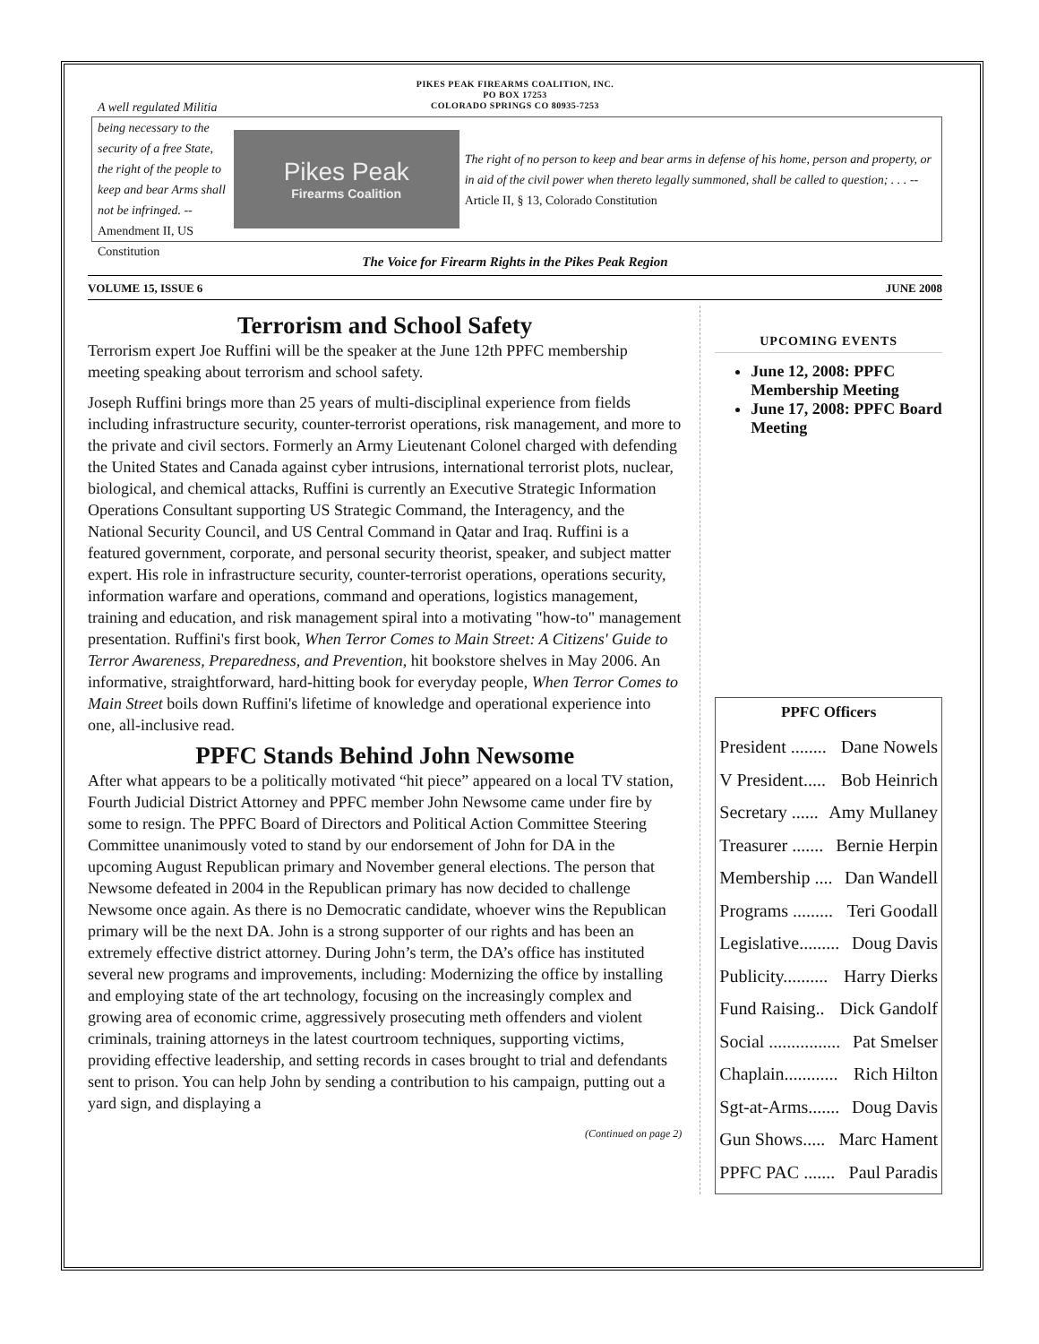PIKES PEAK FIREARMS COALITION, INC.
PO BOX 17253
COLORADO SPRINGS CO 80935-7253
A well regulated Militia being necessary to the security of a free State, the right of the people to keep and bear Arms shall not be infringed. --Amendment II, US Constitution
Pikes Peak
Firearms Coalition
The right of no person to keep and bear arms in defense of his home, person and property, or in aid of the civil power when thereto legally summoned, shall be called to question; . . . --Article II, § 13, Colorado Constitution
The Voice for Firearm Rights in the Pikes Peak Region
VOLUME 15, ISSUE 6 JUNE 2008
Terrorism and School Safety
Terrorism expert Joe Ruffini will be the speaker at the June 12th PPFC membership meeting speaking about terrorism and school safety.
Joseph Ruffini brings more than 25 years of multi-disciplinal experience from fields including infrastructure security, counter-terrorist operations, risk management, and more to the private and civil sectors. Formerly an Army Lieutenant Colonel charged with defending the United States and Canada against cyber intrusions, international terrorist plots, nuclear, biological, and chemical attacks, Ruffini is currently an Executive Strategic Information Operations Consultant supporting US Strategic Command, the Interagency, and the National Security Council, and US Central Command in Qatar and Iraq. Ruffini is a featured government, corporate, and personal security theorist, speaker, and subject matter expert. His role in infrastructure security, counter-terrorist operations, operations security, information warfare and operations, command and operations, logistics management, training and education, and risk management spiral into a motivating "how-to" management presentation. Ruffini's first book, When Terror Comes to Main Street: A Citizens' Guide to Terror Awareness, Preparedness, and Prevention, hit bookstore shelves in May 2006. An informative, straightforward, hard-hitting book for everyday people, When Terror Comes to Main Street boils down Ruffini's lifetime of knowledge and operational experience into one, all-inclusive read.
PPFC Stands Behind John Newsome
After what appears to be a politically motivated “hit piece” appeared on a local TV station, Fourth Judicial District Attorney and PPFC member John Newsome came under fire by some to resign. The PPFC Board of Directors and Political Action Committee Steering Committee unanimously voted to stand by our endorsement of John for DA in the upcoming August Republican primary and November general elections. The person that Newsome defeated in 2004 in the Republican primary has now decided to challenge Newsome once again. As there is no Democratic candidate, whoever wins the Republican primary will be the next DA. John is a strong supporter of our rights and has been an extremely effective district attorney. During John’s term, the DA’s office has instituted several new programs and improvements, including: Modernizing the office by installing and employing state of the art technology, focusing on the increasingly complex and growing area of economic crime, aggressively prosecuting meth offenders and violent criminals, training attorneys in the latest courtroom techniques, supporting victims, providing effective leadership, and setting records in cases brought to trial and defendants sent to prison. You can help John by sending a contribution to his campaign, putting out a yard sign, and displaying a
(Continued on page 2)
UPCOMING EVENTS
June 12, 2008: PPFC Membership Meeting
June 17, 2008: PPFC Board Meeting
PPFC Officers
President ........ Dane Nowels
V President..... Bob Heinrich
Secretary ...... Amy Mullaney
Treasurer ....... Bernie Herpin
Membership .... Dan Wandell
Programs ......... Teri Goodall
Legislative......... Doug Davis
Publicity.......... Harry Dierks
Fund Raising.. Dick Gandolf
Social ................ Pat Smelser
Chaplain............ Rich Hilton
Sgt-at-Arms....... Doug Davis
Gun Shows..... Marc Hament
PPFC PAC ....... Paul Paradis